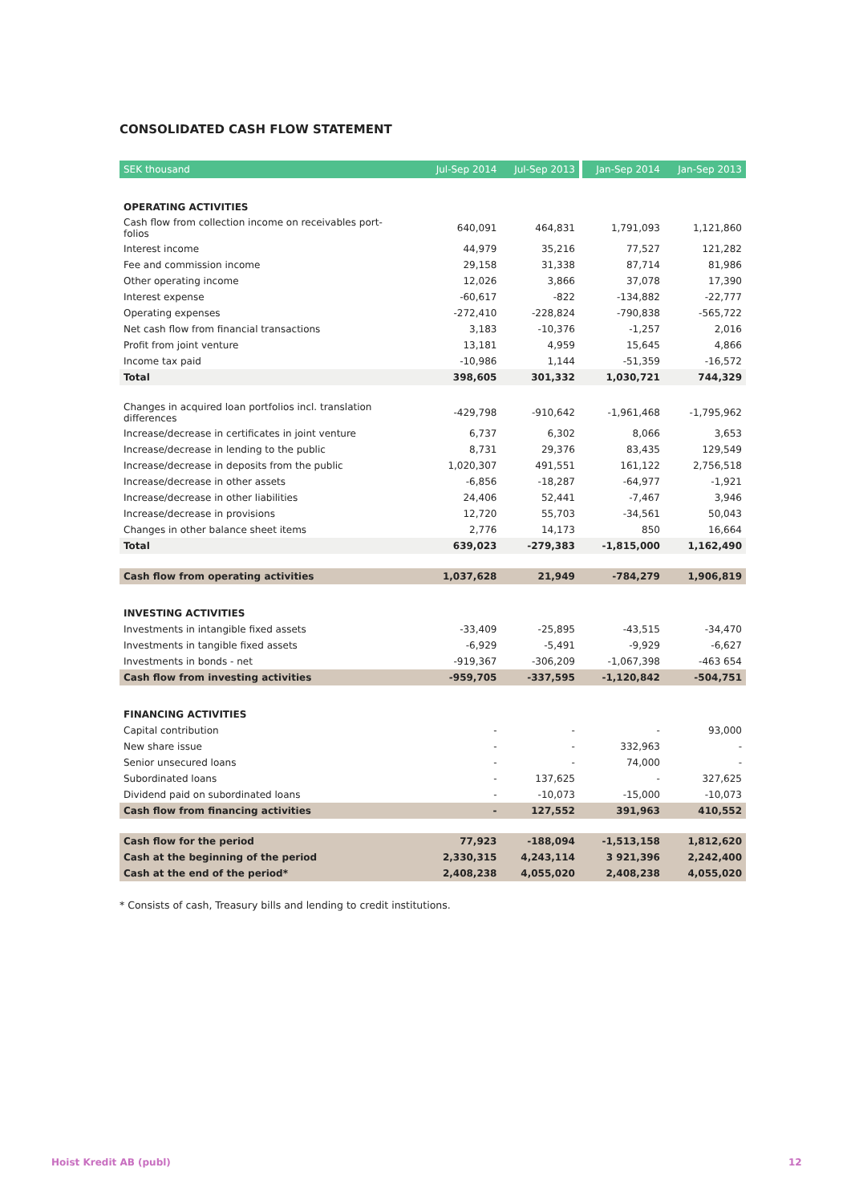CONSOLIDATED CASH FLOW STATEMENT
| SEK thousand | Jul-Sep 2014 | Jul-Sep 2013 | | Jan-Sep 2014 | Jan-Sep 2013 |
| --- | --- | --- | --- | --- | --- |
| OPERATING ACTIVITIES | | | | | |
| Cash flow from collection income on receivables port- folios | 640,091 | 464,831 | | 1,791,093 | 1,121,860 |
| Interest income | 44,979 | 35,216 | | 77,527 | 121,282 |
| Fee and commission income | 29,158 | 31,338 | | 87,714 | 81,986 |
| Other operating income | 12,026 | 3,866 | | 37,078 | 17,390 |
| Interest expense | -60,617 | -822 | | -134,882 | -22,777 |
| Operating expenses | -272,410 | -228,824 | | -790,838 | -565,722 |
| Net cash flow from financial transactions | 3,183 | -10,376 | | -1,257 | 2,016 |
| Profit from joint venture | 13,181 | 4,959 | | 15,645 | 4,866 |
| Income tax paid | -10,986 | 1,144 | | -51,359 | -16,572 |
| Total | 398,605 | 301,332 | | 1,030,721 | 744,329 |
| Changes in acquired loan portfolios incl. translation differences | -429,798 | -910,642 | | -1,961,468 | -1,795,962 |
| Increase/decrease in certificates in joint venture | 6,737 | 6,302 | | 8,066 | 3,653 |
| Increase/decrease in lending to the public | 8,731 | 29,376 | | 83,435 | 129,549 |
| Increase/decrease in deposits from the public | 1,020,307 | 491,551 | | 161,122 | 2,756,518 |
| Increase/decrease in other assets | -6,856 | -18,287 | | -64,977 | -1,921 |
| Increase/decrease in other liabilities | 24,406 | 52,441 | | -7,467 | 3,946 |
| Increase/decrease in provisions | 12,720 | 55,703 | | -34,561 | 50,043 |
| Changes in other balance sheet items | 2,776 | 14,173 | | 850 | 16,664 |
| Total | 639,023 | -279,383 | | -1,815,000 | 1,162,490 |
| Cash flow from operating activities | 1,037,628 | 21,949 | | -784,279 | 1,906,819 |
| INVESTING ACTIVITIES | | | | | |
| Investments in intangible fixed assets | -33,409 | -25,895 | | -43,515 | -34,470 |
| Investments in tangible fixed assets | -6,929 | -5,491 | | -9,929 | -6,627 |
| Investments in bonds - net | -919,367 | -306,209 | | -1,067,398 | -463 654 |
| Cash flow from investing activities | -959,705 | -337,595 | | -1,120,842 | -504,751 |
| FINANCING ACTIVITIES | | | | | |
| Capital contribution | - | - | | - | 93,000 |
| New share issue | - | - | | 332,963 | - |
| Senior unsecured loans | - | - | | 74,000 | - |
| Subordinated loans | - | 137,625 | | - | 327,625 |
| Dividend paid on subordinated loans | - | -10,073 | | -15,000 | -10,073 |
| Cash flow from financing activities | - | 127,552 | | 391,963 | 410,552 |
| Cash flow for the period | 77,923 | -188,094 | | -1,513,158 | 1,812,620 |
| Cash at the beginning of the period | 2,330,315 | 4,243,114 | | 3 921,396 | 2,242,400 |
| Cash at the end of the period* | 2,408,238 | 4,055,020 | | 2,408,238 | 4,055,020 |
* Consists of cash, Treasury bills and lending to credit institutions.
Hoist Kredit AB (publ) 12